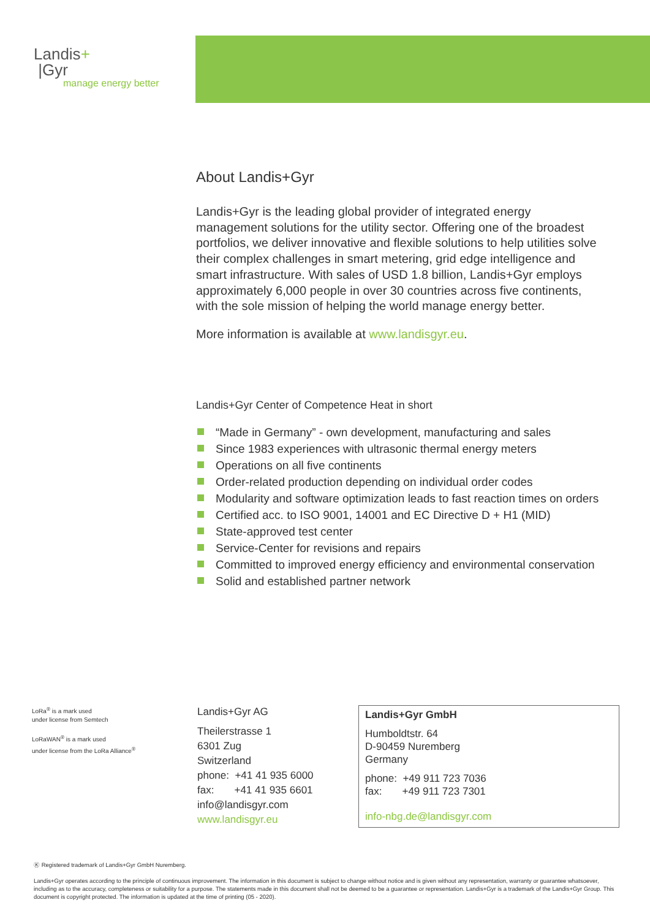Landis+
|Gyr
manage energy better
About Landis+Gyr
Landis+Gyr is the leading global provider of integrated energy management solutions for the utility sector. Offering one of the broadest portfolios, we deliver innovative and flexible solutions to help utilities solve their complex challenges in smart metering, grid edge intelligence and smart infrastructure. With sales of USD 1.8 billion, Landis+Gyr employs approximately 6,000 people in over 30 countries across five continents, with the sole mission of helping the world manage energy better.
More information is available at www.landisgyr.eu.
Landis+Gyr Center of Competence Heat in short
“Made in Germany” - own development, manufacturing and sales
Since 1983 experiences with ultrasonic thermal energy meters
Operations on all five continents
Order-related production depending on individual order codes
Modularity and software optimization leads to fast reaction times on orders
Certified acc. to ISO 9001, 14001 and EC Directive D + H1 (MID)
State-approved test center
Service-Center for revisions and repairs
Committed to improved energy efficiency and environmental conservation
Solid and established partner network
LoRa<sup>®</sup> is a mark used
under license from Semtech
LoRaWAN<sup>®</sup> is a mark used
under license from the LoRa Alliance<sup>®</sup>
Landis+Gyr AG
Theilerstrasse 1
6301 Zug
Switzerland
phone: +41 41 935 6000
fax: +41 41 935 6601
info@landisgyr.com
www.landisgyr.eu
Landis+Gyr GmbH
Humboldtstr. 64
D-90459 Nuremberg
Germany
phone: +49 911 723 7036
fax: +49 911 723 7301
info-nbg.de@landisgyr.com
Ⓚ Registered trademark of Landis+Gyr GmbH Nuremberg.
Landis+Gyr operates according to the principle of continuous improvement. The information in this document is subject to change without notice and is given without any representation, warranty or guarantee whatsoever, including as to the accuracy, completeness or suitability for a purpose. The statements made in this document shall not be deemed to be a guarantee or representation. Landis+Gyr is a trademark of the Landis+Gyr Group. This document is copyright protected. The information is updated at the time of printing (05 - 2020).